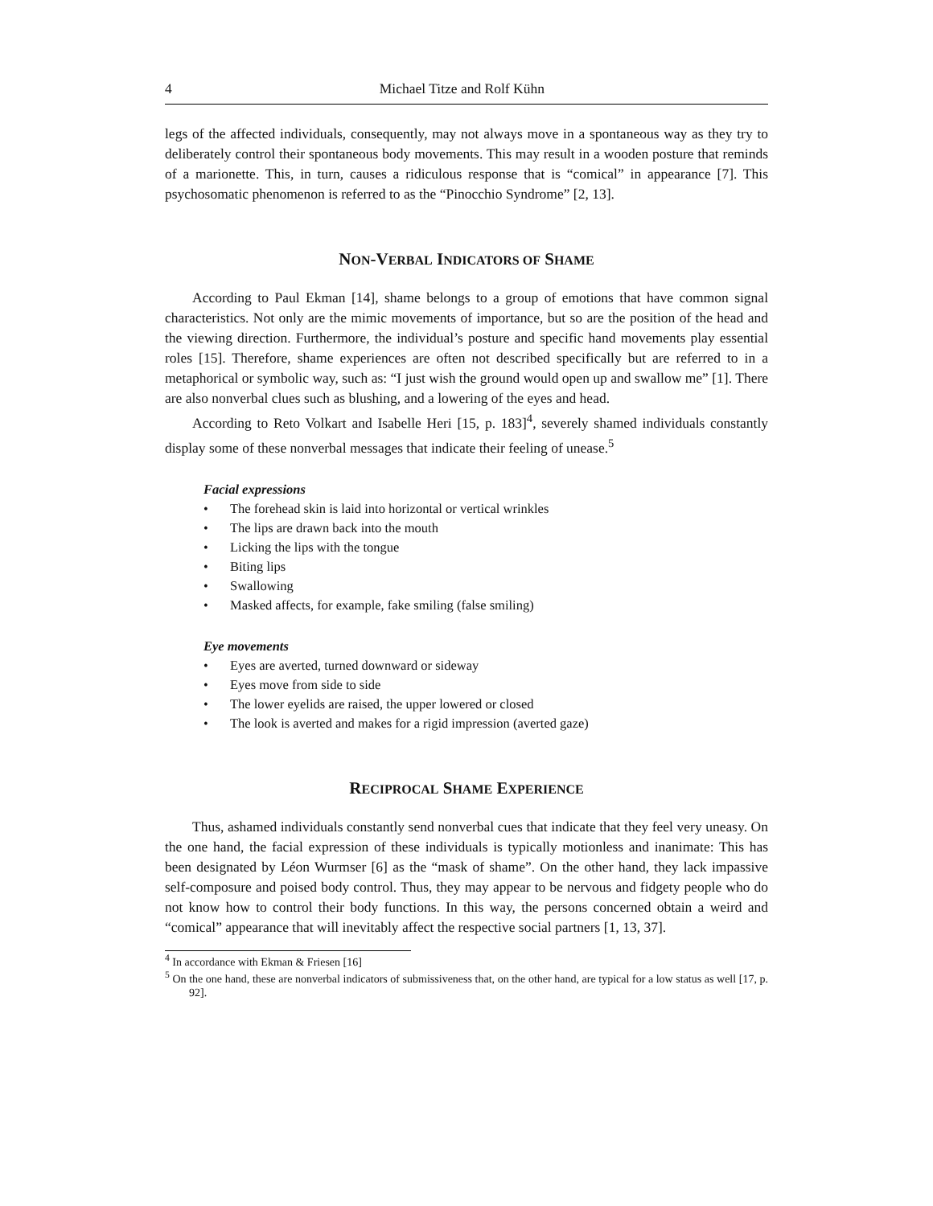4 Michael Titze and Rolf Kühn
legs of the affected individuals, consequently, may not always move in a spontaneous way as they try to deliberately control their spontaneous body movements. This may result in a wooden posture that reminds of a marionette. This, in turn, causes a ridiculous response that is “comical” in appearance [7]. This psychosomatic phenomenon is referred to as the “Pinocchio Syndrome” [2, 13].
NON-VERBAL INDICATORS OF SHAME
According to Paul Ekman [14], shame belongs to a group of emotions that have common signal characteristics. Not only are the mimic movements of importance, but so are the position of the head and the viewing direction. Furthermore, the individual’s posture and specific hand movements play essential roles [15]. Therefore, shame experiences are often not described specifically but are referred to in a metaphorical or symbolic way, such as: “I just wish the ground would open up and swallow me” [1]. There are also nonverbal clues such as blushing, and a lowering of the eyes and head.
According to Reto Volkart and Isabelle Heri [15, p. 183]<sup>4</sup>, severely shamed individuals constantly display some of these nonverbal messages that indicate their feeling of unease.<sup>5</sup>
Facial expressions
• The forehead skin is laid into horizontal or vertical wrinkles
• The lips are drawn back into the mouth
• Licking the lips with the tongue
• Biting lips
• Swallowing
• Masked affects, for example, fake smiling (false smiling)
Eye movements
• Eyes are averted, turned downward or sideway
• Eyes move from side to side
• The lower eyelids are raised, the upper lowered or closed
• The look is averted and makes for a rigid impression (averted gaze)
RECIPROCAL SHAME EXPERIENCE
Thus, ashamed individuals constantly send nonverbal cues that indicate that they feel very uneasy. On the one hand, the facial expression of these individuals is typically motionless and inanimate: This has been designated by Léon Wurmser [6] as the “mask of shame”. On the other hand, they lack impassive self-composure and poised body control. Thus, they may appear to be nervous and fidgety people who do not know how to control their body functions. In this way, the persons concerned obtain a weird and “comical” appearance that will inevitably affect the respective social partners [1, 13, 37].
<sup>4</sup> In accordance with Ekman & Friesen [16]
<sup>5</sup> On the one hand, these are nonverbal indicators of submissiveness that, on the other hand, are typical for a low status as well [17, p. 92].